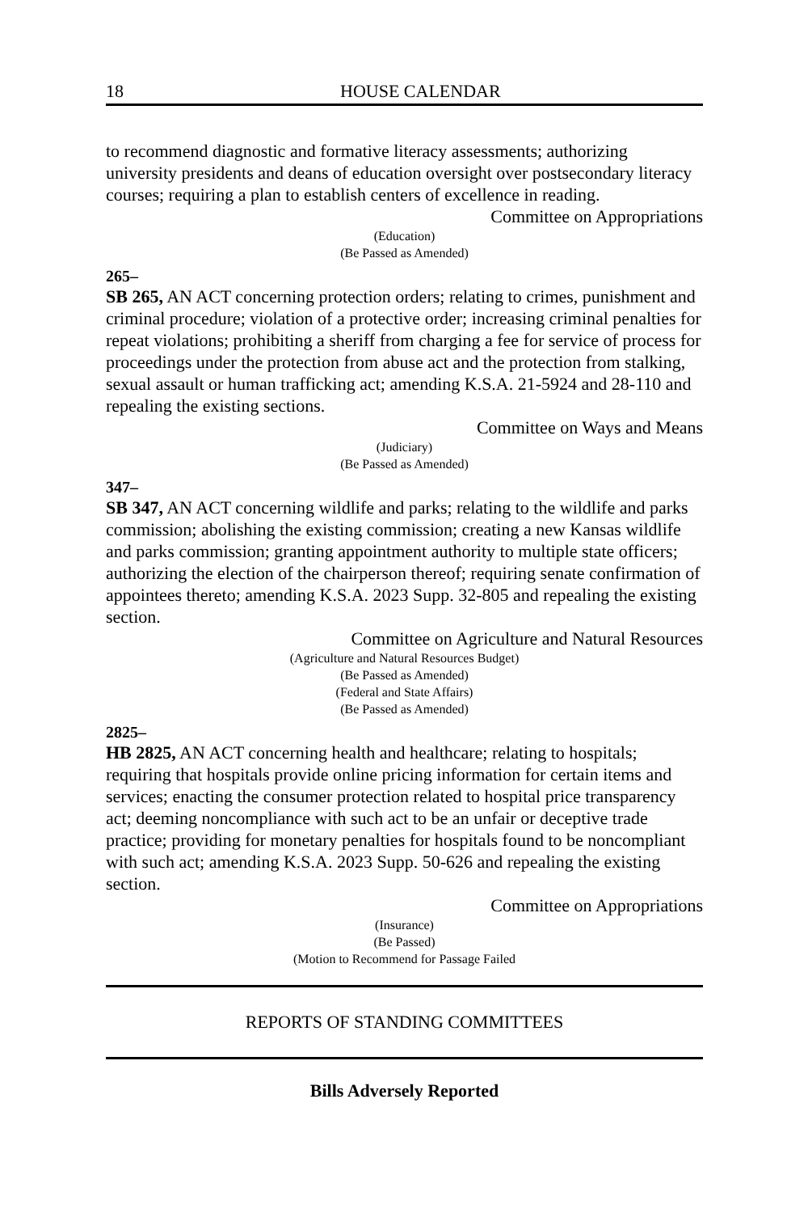18 HOUSE CALENDAR
to recommend diagnostic and formative literacy assessments; authorizing university presidents and deans of education oversight over postsecondary literacy courses; requiring a plan to establish centers of excellence in reading.
Committee on Appropriations
(Education)
(Be Passed as Amended)
265–
SB 265, AN ACT concerning protection orders; relating to crimes, punishment and criminal procedure; violation of a protective order; increasing criminal penalties for repeat violations; prohibiting a sheriff from charging a fee for service of process for proceedings under the protection from abuse act and the protection from stalking, sexual assault or human trafficking act; amending K.S.A. 21-5924 and 28-110 and repealing the existing sections.
Committee on Ways and Means
(Judiciary)
(Be Passed as Amended)
347–
SB 347, AN ACT concerning wildlife and parks; relating to the wildlife and parks commission; abolishing the existing commission; creating a new Kansas wildlife and parks commission; granting appointment authority to multiple state officers; authorizing the election of the chairperson thereof; requiring senate confirmation of appointees thereto; amending K.S.A. 2023 Supp. 32-805 and repealing the existing section.
Committee on Agriculture and Natural Resources
(Agriculture and Natural Resources Budget)
(Be Passed as Amended)
(Federal and State Affairs)
(Be Passed as Amended)
2825–
HB 2825, AN ACT concerning health and healthcare; relating to hospitals; requiring that hospitals provide online pricing information for certain items and services; enacting the consumer protection related to hospital price transparency act; deeming noncompliance with such act to be an unfair or deceptive trade practice; providing for monetary penalties for hospitals found to be noncompliant with such act; amending K.S.A. 2023 Supp. 50-626 and repealing the existing section.
Committee on Appropriations
(Insurance)
(Be Passed)
(Motion to Recommend for Passage Failed
REPORTS OF STANDING COMMITTEES
Bills Adversely Reported